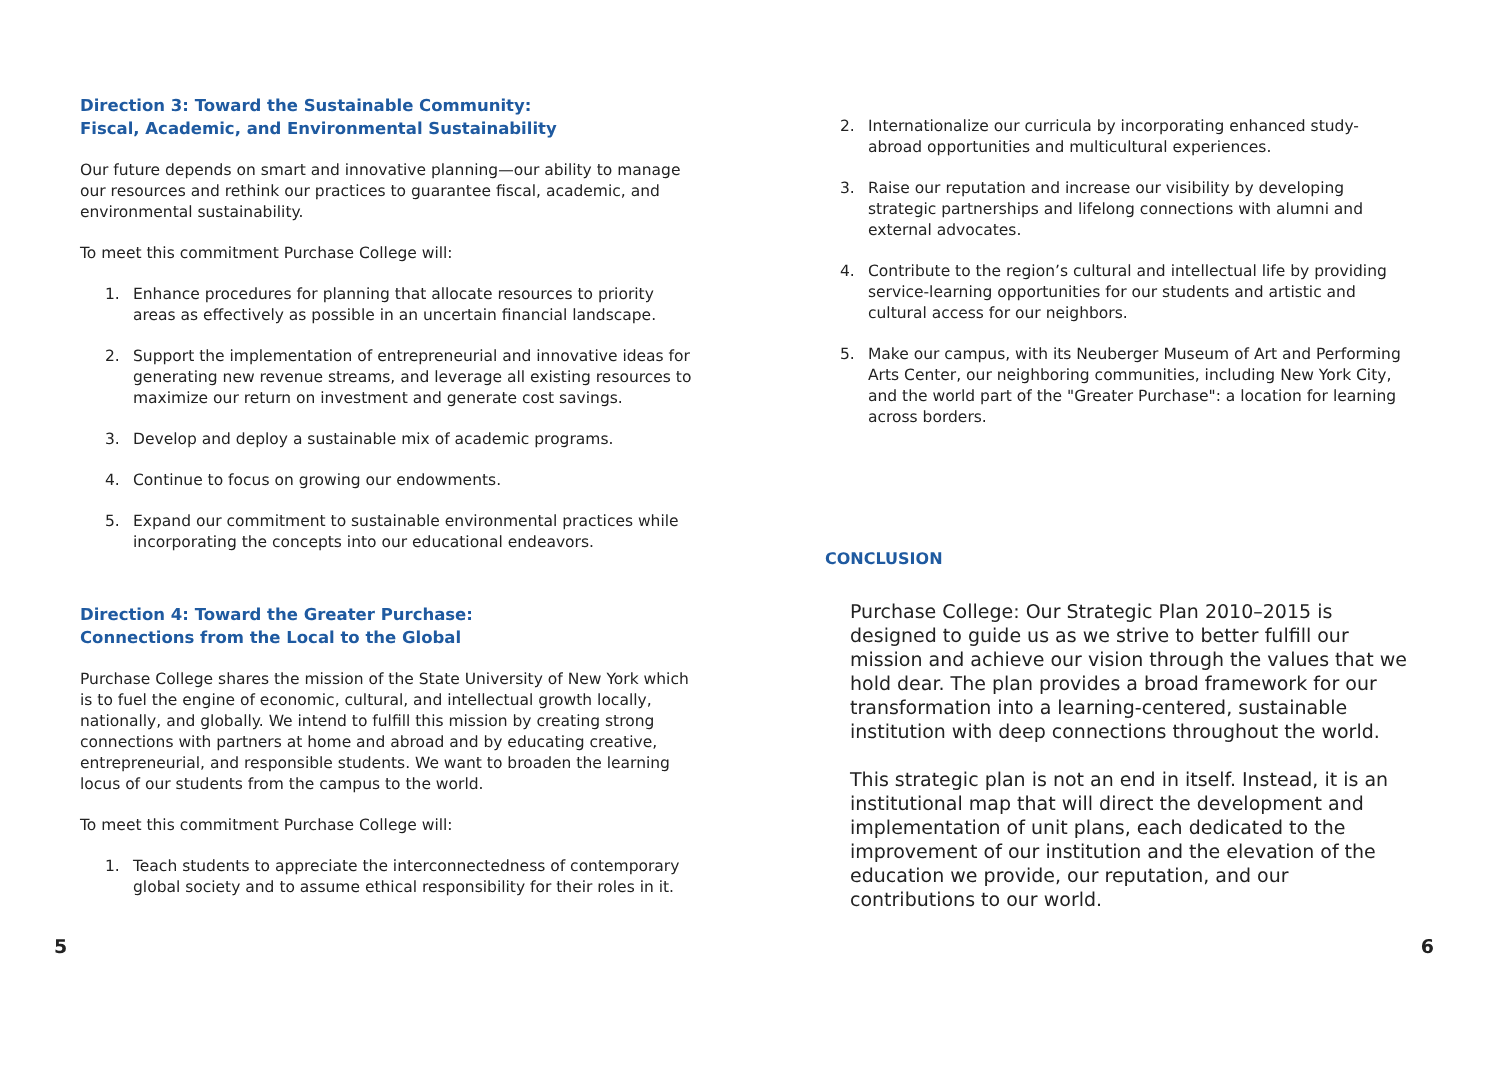Direction 3: Toward the Sustainable Community:
Fiscal, Academic, and Environmental Sustainability
Our future depends on smart and innovative planning—our ability to manage our resources and rethink our practices to guarantee fiscal, academic, and environmental sustainability.
To meet this commitment Purchase College will:
1. Enhance procedures for planning that allocate resources to priority areas as effectively as possible in an uncertain financial landscape.
2. Support the implementation of entrepreneurial and innovative ideas for generating new revenue streams, and leverage all existing resources to maximize our return on investment and generate cost savings.
3. Develop and deploy a sustainable mix of academic programs.
4. Continue to focus on growing our endowments.
5. Expand our commitment to sustainable environmental practices while incorporating the concepts into our educational endeavors.
Direction 4: Toward the Greater Purchase:
Connections from the Local to the Global
Purchase College shares the mission of the State University of New York which is to fuel the engine of economic, cultural, and intellectual growth locally, nationally, and globally. We intend to fulfill this mission by creating strong connections with partners at home and abroad and by educating creative, entrepreneurial, and responsible students. We want to broaden the learning locus of our students from the campus to the world.
To meet this commitment Purchase College will:
1. Teach students to appreciate the interconnectedness of contemporary global society and to assume ethical responsibility for their roles in it.
2. Internationalize our curricula by incorporating enhanced study-abroad opportunities and multicultural experiences.
3. Raise our reputation and increase our visibility by developing strategic partnerships and lifelong connections with alumni and external advocates.
4. Contribute to the region’s cultural and intellectual life by providing service-learning opportunities for our students and artistic and cultural access for our neighbors.
5. Make our campus, with its Neuberger Museum of Art and Performing Arts Center, our neighboring communities, including New York City, and the world part of the "Greater Purchase": a location for learning across borders.
CONCLUSION
Purchase College: Our Strategic Plan 2010–2015 is designed to guide us as we strive to better fulfill our mission and achieve our vision through the values that we hold dear. The plan provides a broad framework for our transformation into a learning-centered, sustainable institution with deep connections throughout the world.
This strategic plan is not an end in itself. Instead, it is an institutional map that will direct the development and implementation of unit plans, each dedicated to the improvement of our institution and the elevation of the education we provide, our reputation, and our contributions to our world.
5 6